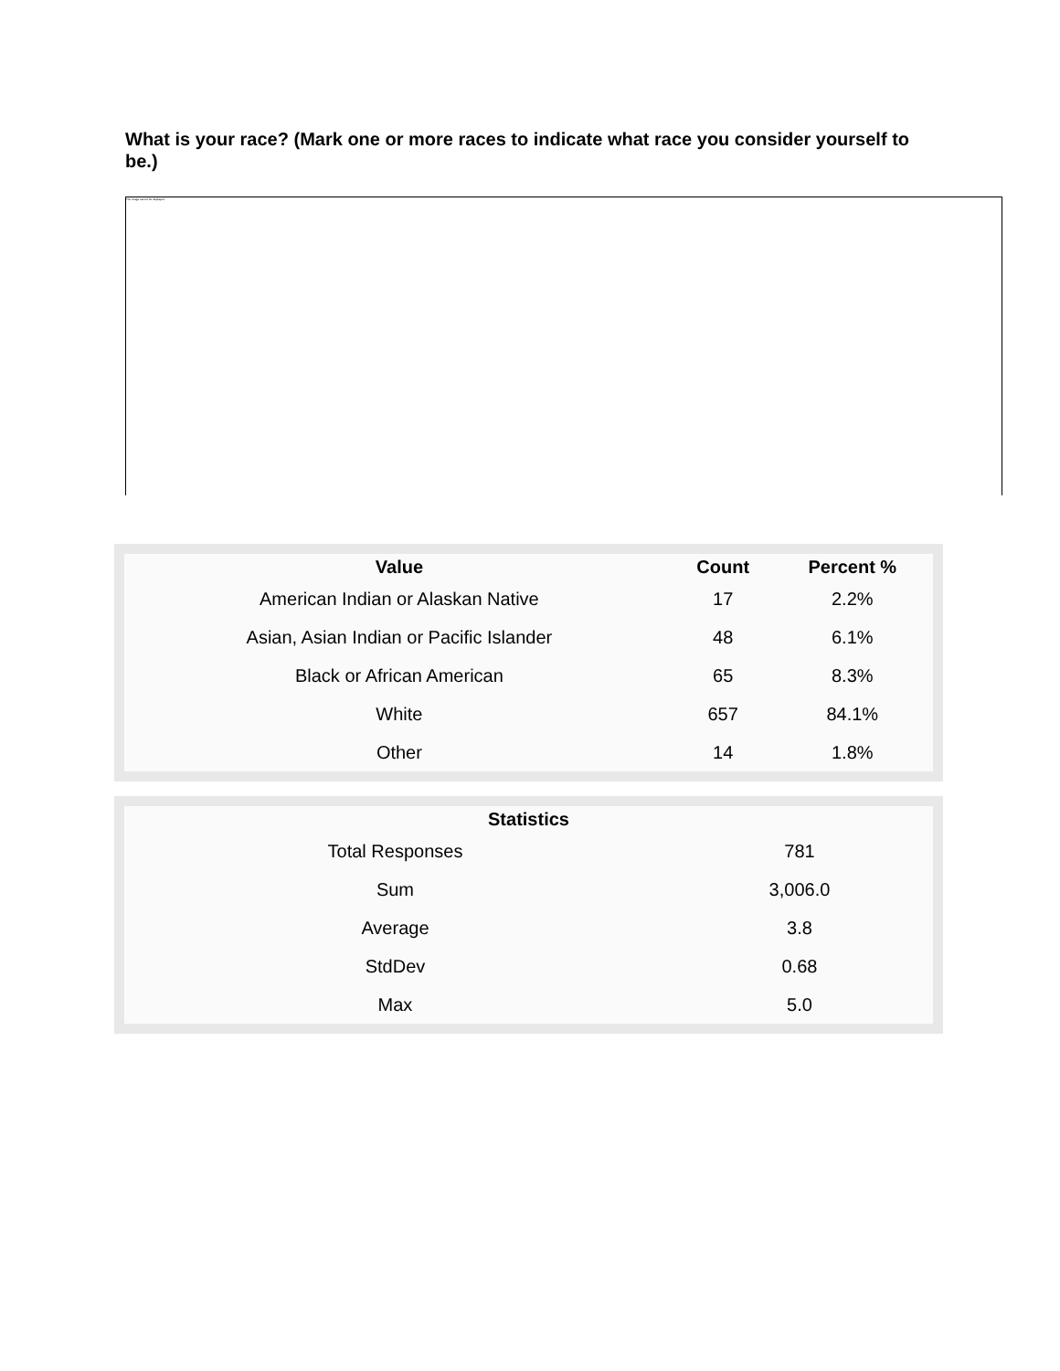What is your race? (Mark one or more races to indicate what race you consider yourself to be.)
The image cannot be displayed.
| Value | Count | Percent % |
| --- | --- | --- |
| American Indian or Alaskan Native | 17 | 2.2% |
| Asian, Asian Indian or Pacific Islander | 48 | 6.1% |
| Black or African American | 65 | 8.3% |
| White | 657 | 84.1% |
| Other | 14 | 1.8% |
| Statistics | |
| --- | --- |
| Total Responses | 781 |
| Sum | 3,006.0 |
| Average | 3.8 |
| StdDev | 0.68 |
| Max | 5.0 |